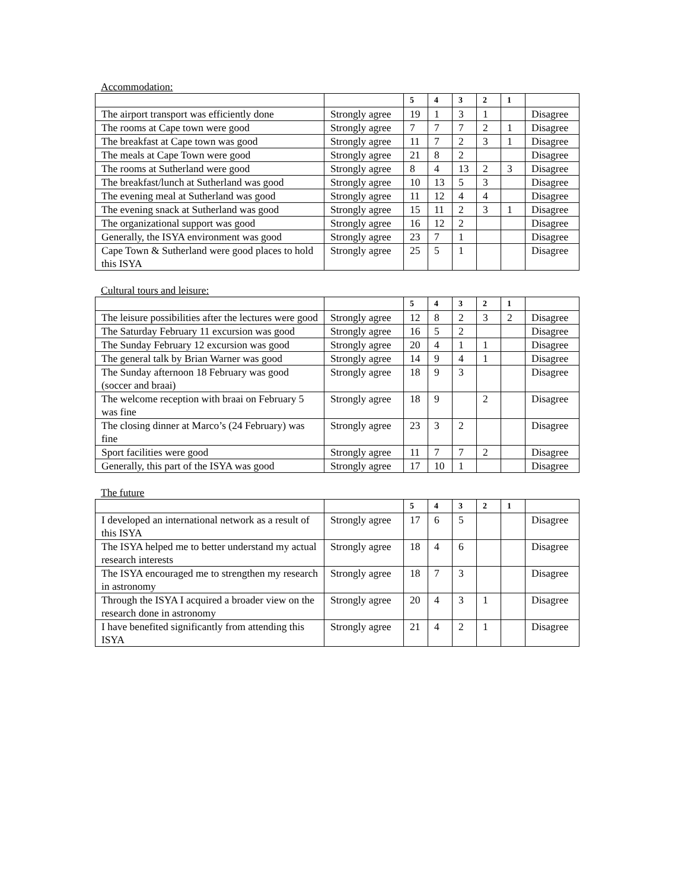Accommodation:
| | | 5 | 4 | 3 | 2 | 1 | |
| --- | --- | --- | --- | --- | --- | --- | --- |
| The airport transport was efficiently done | Strongly agree | 19 | 1 | 3 | 1 | | Disagree |
| The rooms at Cape town were good | Strongly agree | 7 | 7 | 7 | 2 | 1 | Disagree |
| The breakfast at Cape town was good | Strongly agree | 11 | 7 | 2 | 3 | 1 | Disagree |
| The meals at Cape Town were good | Strongly agree | 21 | 8 | 2 | | | Disagree |
| The rooms at Sutherland were good | Strongly agree | 8 | 4 | 13 | 2 | 3 | Disagree |
| The breakfast/lunch at Sutherland was good | Strongly agree | 10 | 13 | 5 | 3 | | Disagree |
| The evening meal at Sutherland was good | Strongly agree | 11 | 12 | 4 | 4 | | Disagree |
| The evening snack at Sutherland was good | Strongly agree | 15 | 11 | 2 | 3 | 1 | Disagree |
| The organizational support was good | Strongly agree | 16 | 12 | 2 | | | Disagree |
| Generally, the ISYA environment was good | Strongly agree | 23 | 7 | 1 | | | Disagree |
| Cape Town & Sutherland were good places to hold this ISYA | Strongly agree | 25 | 5 | 1 | | | Disagree |
Cultural tours and leisure:
| | | 5 | 4 | 3 | 2 | 1 | |
| --- | --- | --- | --- | --- | --- | --- | --- |
| The leisure possibilities after the lectures were good | Strongly agree | 12 | 8 | 2 | 3 | 2 | Disagree |
| The Saturday February 11 excursion was good | Strongly agree | 16 | 5 | 2 | | | Disagree |
| The Sunday February 12 excursion was good | Strongly agree | 20 | 4 | 1 | 1 | | Disagree |
| The general talk by Brian Warner was good | Strongly agree | 14 | 9 | 4 | 1 | | Disagree |
| The Sunday afternoon 18 February was good (soccer and braai) | Strongly agree | 18 | 9 | 3 | | | Disagree |
| The welcome reception with braai on February 5 was fine | Strongly agree | 18 | 9 | | 2 | | Disagree |
| The closing dinner at Marco’s (24 February) was fine | Strongly agree | 23 | 3 | 2 | | | Disagree |
| Sport facilities were good | Strongly agree | 11 | 7 | 7 | 2 | | Disagree |
| Generally, this part of the ISYA was good | Strongly agree | 17 | 10 | 1 | | | Disagree |
The future
| | | 5 | 4 | 3 | 2 | 1 | |
| --- | --- | --- | --- | --- | --- | --- | --- |
| I developed an international network as a result of this ISYA | Strongly agree | 17 | 6 | 5 | | | Disagree |
| The ISYA helped me to better understand my actual research interests | Strongly agree | 18 | 4 | 6 | | | Disagree |
| The ISYA encouraged me to strengthen my research in astronomy | Strongly agree | 18 | 7 | 3 | | | Disagree |
| Through the ISYA I acquired a broader view on the research done in astronomy | Strongly agree | 20 | 4 | 3 | 1 | | Disagree |
| I have benefited significantly from attending this ISYA | Strongly agree | 21 | 4 | 2 | 1 | | Disagree |